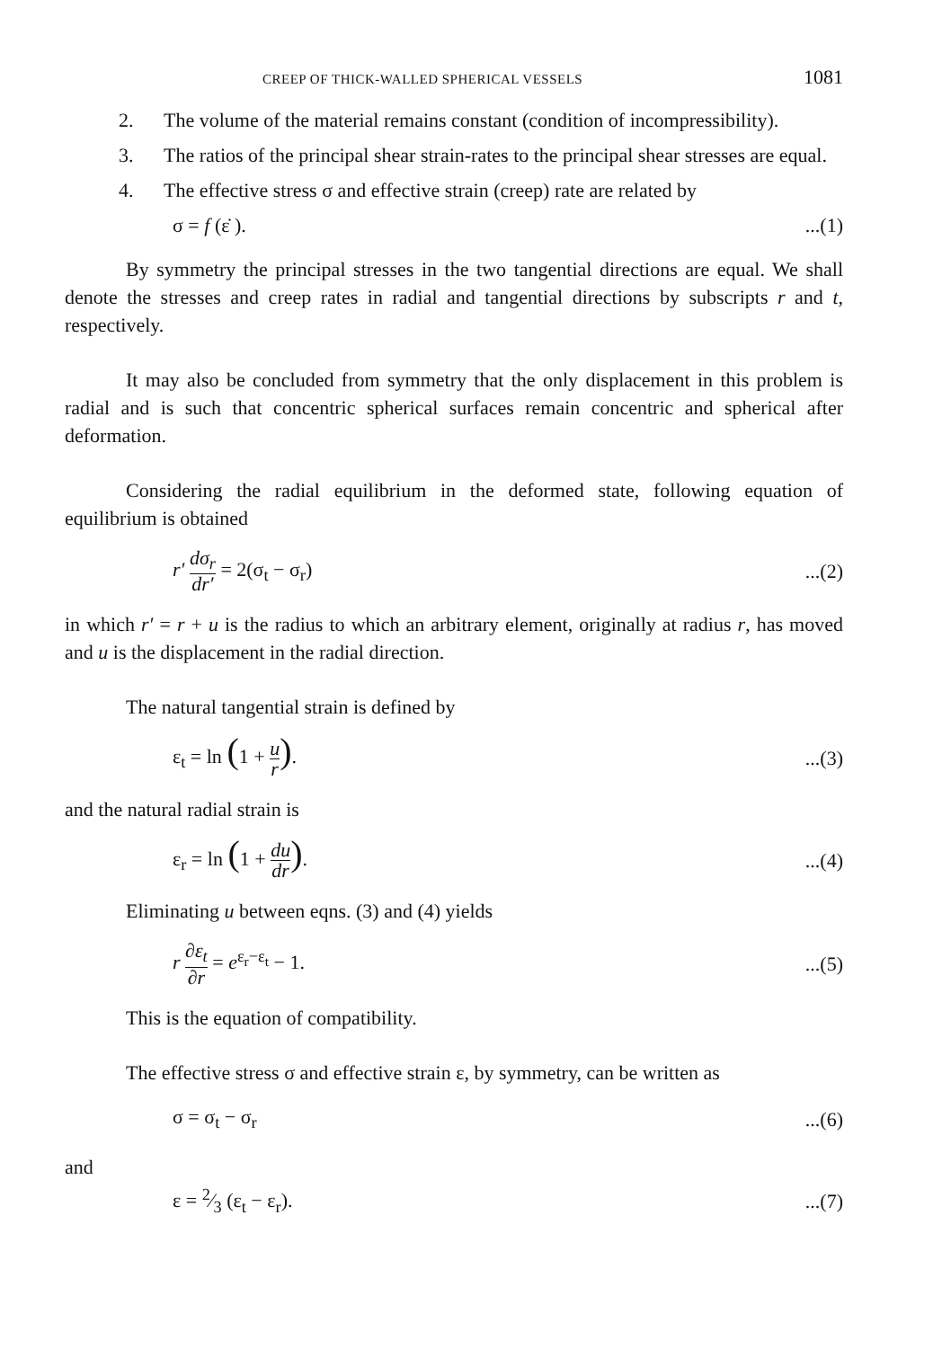CREEP OF THICK-WALLED SPHERICAL VESSELS 1081
2. The volume of the material remains constant (condition of incompressibility).
3. The ratios of the principal shear strain-rates to the principal shear stresses are equal.
4. The effective stress σ and effective strain (creep) rate are related by
σ = f (ε̇ )....(1)
By symmetry the principal stresses in the two tangential directions are equal. We shall denote the stresses and creep rates in radial and tangential directions by subscripts r and t, respectively.
It may also be concluded from symmetry that the only displacement in this problem is radial and is such that concentric spherical surfaces remain concentric and spherical after deformation.
Considering the radial equilibrium in the deformed state, following equation of equilibrium is obtained
r′ dσ<sub>r</sub> dr′ = 2(σ<sub>t</sub> − σ<sub>r</sub>)...(2)
in which r′ = r + u is the radius to which an arbitrary element, originally at radius r, has moved and u is the displacement in the radial direction.
The natural tangential strain is defined by
ε<sub>t</sub> = ln (1 + u r)....(3)
and the natural radial strain is
ε<sub>r</sub> = ln (1 + du dr)....(4)
Eliminating u between eqns. (3) and (4) yields
r ∂ε<sub>t</sub> ∂r = e<sup>ε<sub>r</sub>−ε<sub>t</sub></sup> − 1....(5)
This is the equation of compatibility.
The effective stress σ and effective strain ε, by symmetry, can be written as
σ = σ<sub>t</sub> − σ<sub>r</sub>...(6)
and
ε = 2⁄3 (ε<sub>t</sub> − ε<sub>r</sub>)....(7)